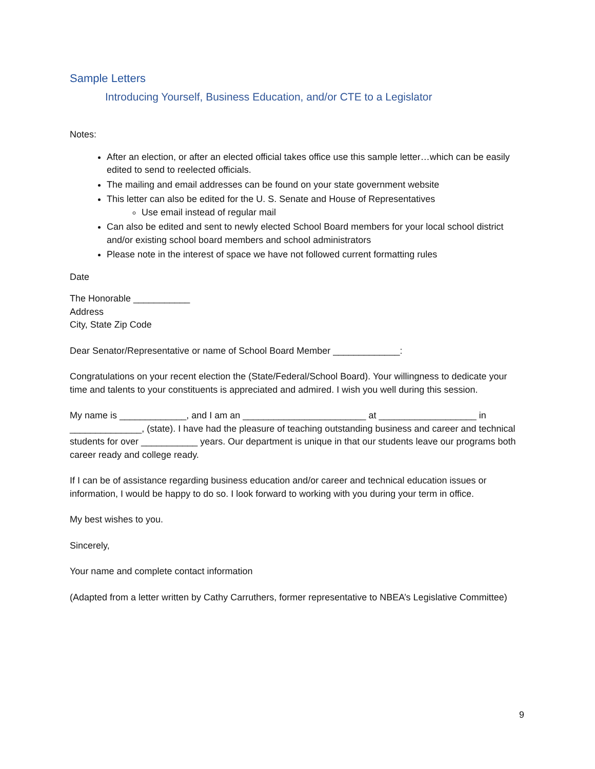Sample Letters
Introducing Yourself, Business Education, and/or CTE to a Legislator
Notes:
After an election, or after an elected official takes office use this sample letter…which can be easily edited to send to reelected officials.
The mailing and email addresses can be found on your state government website
This letter can also be edited for the U. S. Senate and House of Representatives
Use email instead of regular mail
Can also be edited and sent to newly elected School Board members for your local school district and/or existing school board members and school administrators
Please note in the interest of space we have not followed current formatting rules
Date
The Honorable ___________
Address
City, State Zip Code
Dear Senator/Representative or name of School Board Member _____________:
Congratulations on your recent election the (State/Federal/School Board). Your willingness to dedicate your time and talents to your constituents is appreciated and admired. I wish you well during this session.
My name is _____________, and I am an ________________________ at ___________________ in ______________, (state). I have had the pleasure of teaching outstanding business and career and technical students for over ___________ years. Our department is unique in that our students leave our programs both career ready and college ready.
If I can be of assistance regarding business education and/or career and technical education issues or information, I would be happy to do so. I look forward to working with you during your term in office.
My best wishes to you.
Sincerely,
Your name and complete contact information
(Adapted from a letter written by Cathy Carruthers, former representative to NBEA’s Legislative Committee)
9